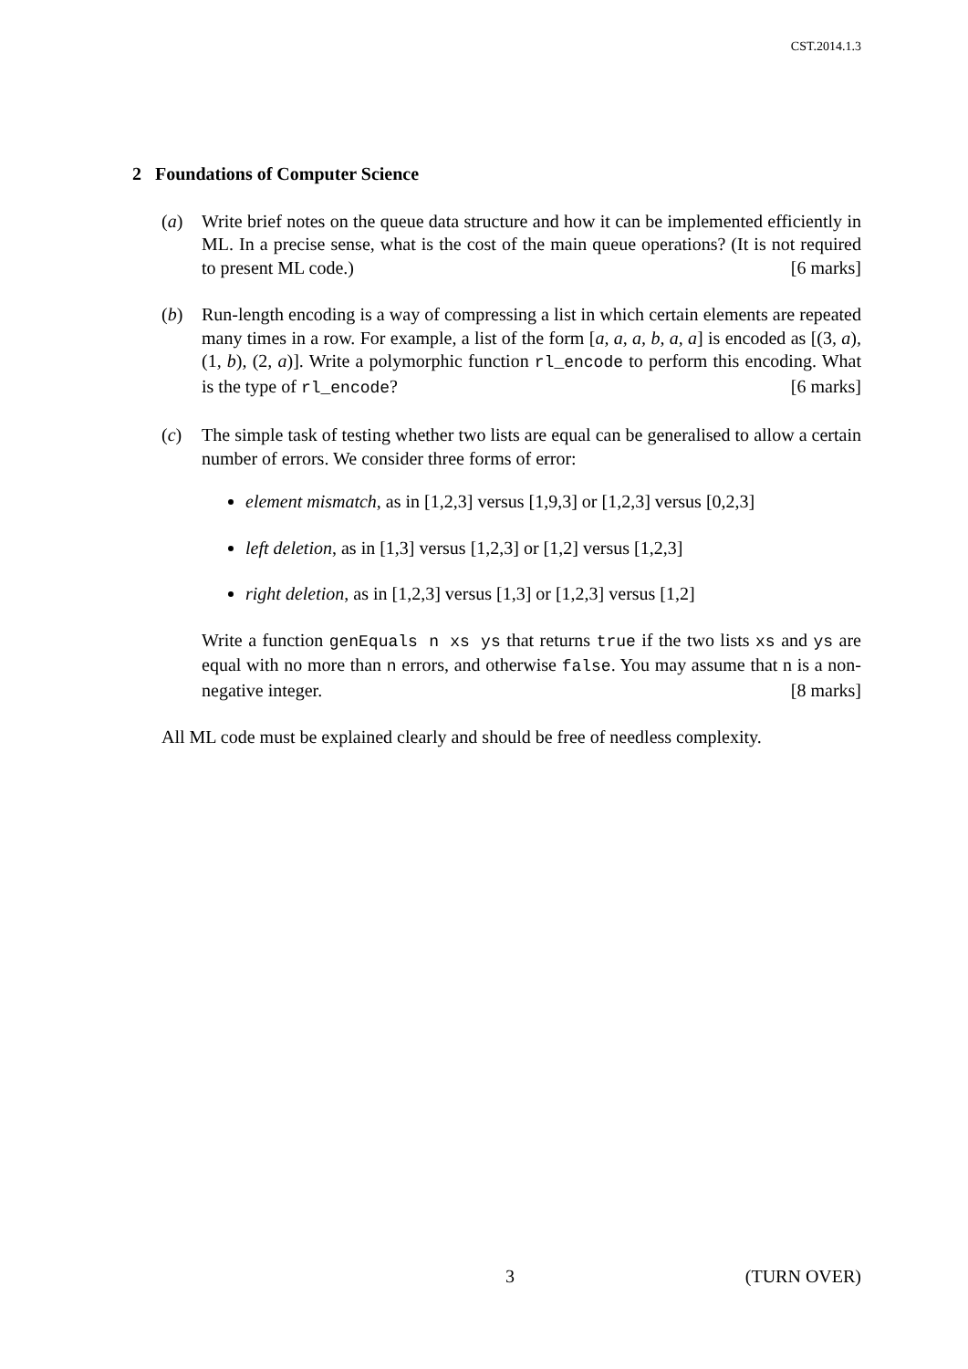CST.2014.1.3
2 Foundations of Computer Science
(a) Write brief notes on the queue data structure and how it can be implemented efficiently in ML. In a precise sense, what is the cost of the main queue operations? (It is not required to present ML code.) [6 marks]
(b) Run-length encoding is a way of compressing a list in which certain elements are repeated many times in a row. For example, a list of the form [a, a, a, b, a, a] is encoded as [(3, a), (1, b), (2, a)]. Write a polymorphic function rl_encode to perform this encoding. What is the type of rl_encode? [6 marks]
(c) The simple task of testing whether two lists are equal can be generalised to allow a certain number of errors. We consider three forms of error:
element mismatch, as in [1,2,3] versus [1,9,3] or [1,2,3] versus [0,2,3]
left deletion, as in [1,3] versus [1,2,3] or [1,2] versus [1,2,3]
right deletion, as in [1,2,3] versus [1,3] or [1,2,3] versus [1,2]
Write a function genEquals n xs ys that returns true if the two lists xs and ys are equal with no more than n errors, and otherwise false. You may assume that n is a non-negative integer. [8 marks]
All ML code must be explained clearly and should be free of needless complexity.
3 (TURN OVER)